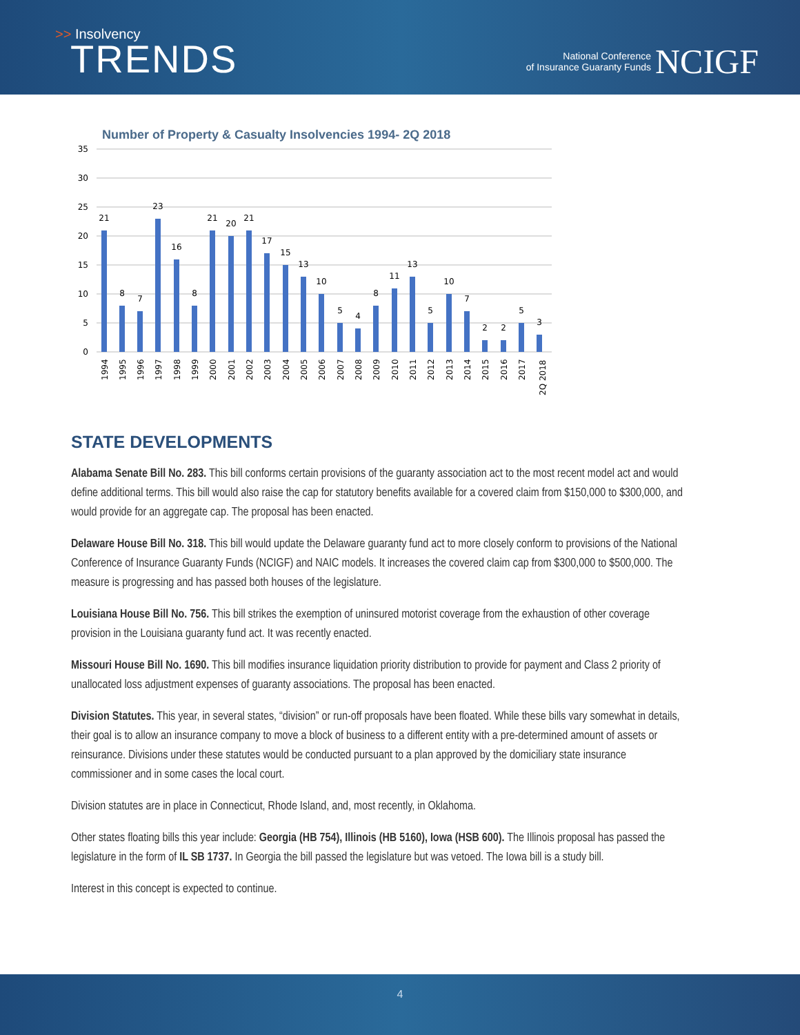>> Insolvency
TRENDS
National Conference
of Insurance Guaranty Funds
NCIGF
Number of Property & Casualty Insolvencies 1994- 2Q 2018
35
30
25
20
15
10
5
0
21
8
7
23
16
8
21
20
21
17
15
13
10
5
4
8
11
13
5
10
7
2
2
5
3
1994
1995
1996
1997
1998
1999
2000
2001
2002
2003
2004
2005
2006
2007
2008
2009
2010
2011
2012
2013
2014
2015
2016
2017
2Q 2018
STATE DEVELOPMENTS
Alabama Senate Bill No. 283. This bill conforms certain provisions of the guaranty association act to the most recent model act and would define additional terms. This bill would also raise the cap for statutory benefits available for a covered claim from $150,000 to $300,000, and would provide for an aggregate cap. The proposal has been enacted.
Delaware House Bill No. 318. This bill would update the Delaware guaranty fund act to more closely conform to provisions of the National Conference of Insurance Guaranty Funds (NCIGF) and NAIC models. It increases the covered claim cap from $300,000 to $500,000. The measure is progressing and has passed both houses of the legislature.
Louisiana House Bill No. 756. This bill strikes the exemption of uninsured motorist coverage from the exhaustion of other coverage provision in the Louisiana guaranty fund act. It was recently enacted.
Missouri House Bill No. 1690. This bill modifies insurance liquidation priority distribution to provide for payment and Class 2 priority of unallocated loss adjustment expenses of guaranty associations. The proposal has been enacted.
Division Statutes. This year, in several states, “division” or run-off proposals have been floated. While these bills vary somewhat in details, their goal is to allow an insurance company to move a block of business to a different entity with a pre-determined amount of assets or reinsurance. Divisions under these statutes would be conducted pursuant to a plan approved by the domiciliary state insurance commissioner and in some cases the local court.
Division statutes are in place in Connecticut, Rhode Island, and, most recently, in Oklahoma.
Other states floating bills this year include: Georgia (HB 754), Illinois (HB 5160), Iowa (HSB 600). The Illinois proposal has passed the legislature in the form of IL SB 1737. In Georgia the bill passed the legislature but was vetoed. The Iowa bill is a study bill.
Interest in this concept is expected to continue.
4